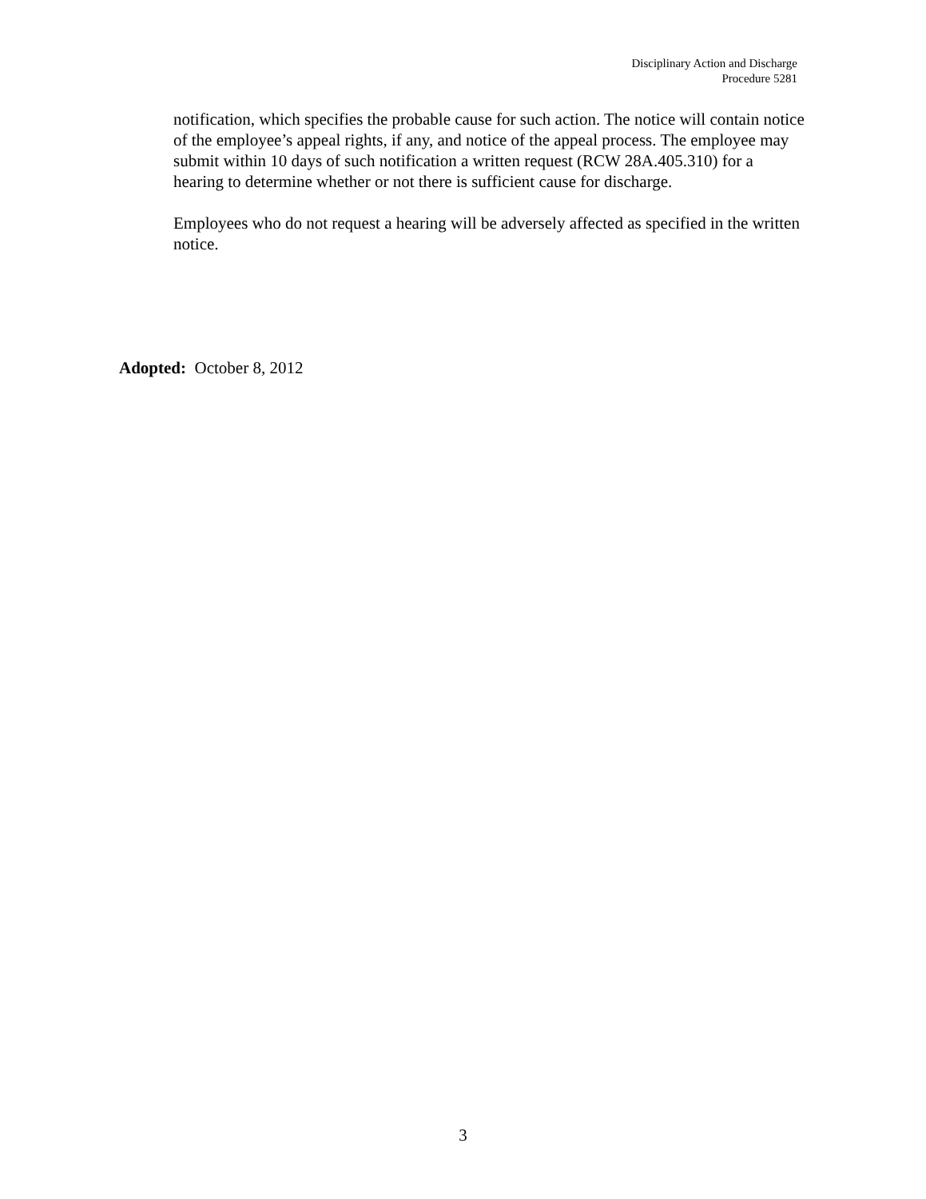Disciplinary Action and Discharge
Procedure 5281
notification, which specifies the probable cause for such action. The notice will contain notice of the employee’s appeal rights, if any, and notice of the appeal process. The employee may submit within 10 days of such notification a written request (RCW 28A.405.310) for a hearing to determine whether or not there is sufficient cause for discharge.
Employees who do not request a hearing will be adversely affected as specified in the written notice.
Adopted: October 8, 2012
3